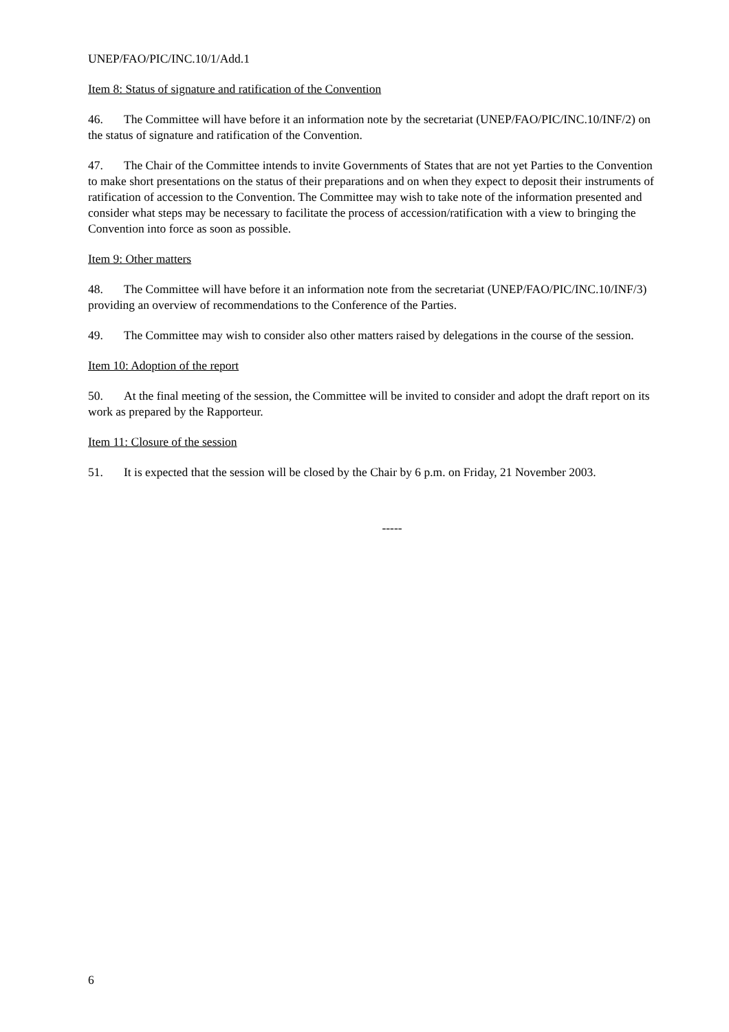UNEP/FAO/PIC/INC.10/1/Add.1
Item 8: Status of signature and ratification of the Convention
46. The Committee will have before it an information note by the secretariat (UNEP/FAO/PIC/INC.10/INF/2) on the status of signature and ratification of the Convention.
47. The Chair of the Committee intends to invite Governments of States that are not yet Parties to the Convention to make short presentations on the status of their preparations and on when they expect to deposit their instruments of ratification of accession to the Convention. The Committee may wish to take note of the information presented and consider what steps may be necessary to facilitate the process of accession/ratification with a view to bringing the Convention into force as soon as possible.
Item 9: Other matters
48. The Committee will have before it an information note from the secretariat (UNEP/FAO/PIC/INC.10/INF/3) providing an overview of recommendations to the Conference of the Parties.
49. The Committee may wish to consider also other matters raised by delegations in the course of the session.
Item 10: Adoption of the report
50. At the final meeting of the session, the Committee will be invited to consider and adopt the draft report on its work as prepared by the Rapporteur.
Item 11: Closure of the session
51. It is expected that the session will be closed by the Chair by 6 p.m. on Friday, 21 November 2003.
-----
6